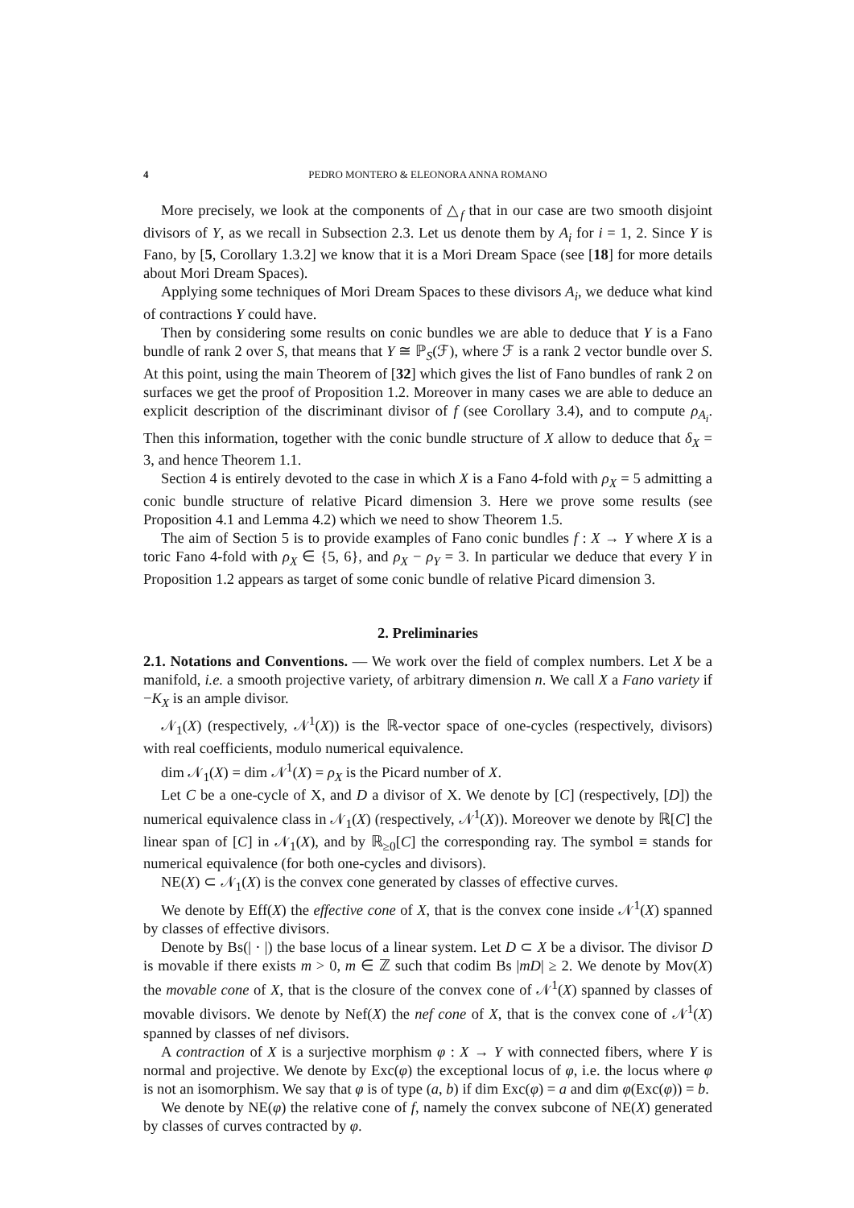4 PEDRO MONTERO & ELEONORA ANNA ROMANO
More precisely, we look at the components of △<sub>f</sub> that in our case are two smooth disjoint divisors of Y, as we recall in Subsection 2.3. Let us denote them by A<sub>i</sub> for i = 1, 2. Since Y is Fano, by [5, Corollary 1.3.2] we know that it is a Mori Dream Space (see [18] for more details about Mori Dream Spaces).
Applying some techniques of Mori Dream Spaces to these divisors A<sub>i</sub>, we deduce what kind of contractions Y could have.
Then by considering some results on conic bundles we are able to deduce that Y is a Fano bundle of rank 2 over S, that means that Y ≅ ℙ<sub>S</sub>(ℱ), where ℱ is a rank 2 vector bundle over S. At this point, using the main Theorem of [32] which gives the list of Fano bundles of rank 2 on surfaces we get the proof of Proposition 1.2. Moreover in many cases we are able to deduce an explicit description of the discriminant divisor of f (see Corollary 3.4), and to compute ρ<sub>A<sub>i</sub></sub>. Then this information, together with the conic bundle structure of X allow to deduce that δ<sub>X</sub> = 3, and hence Theorem 1.1.
Section 4 is entirely devoted to the case in which X is a Fano 4-fold with ρ<sub>X</sub> = 5 admitting a conic bundle structure of relative Picard dimension 3. Here we prove some results (see Proposition 4.1 and Lemma 4.2) which we need to show Theorem 1.5.
The aim of Section 5 is to provide examples of Fano conic bundles f : X → Y where X is a toric Fano 4-fold with ρ<sub>X</sub> ∈ {5, 6}, and ρ<sub>X</sub> − ρ<sub>Y</sub> = 3. In particular we deduce that every Y in Proposition 1.2 appears as target of some conic bundle of relative Picard dimension 3.
2. Preliminaries
2.1. Notations and Conventions. — We work over the field of complex numbers. Let X be a manifold, i.e. a smooth projective variety, of arbitrary dimension n. We call X a Fano variety if −K<sub>X</sub> is an ample divisor.
𝒩<sub>1</sub>(X) (respectively, 𝒩<sup>1</sup>(X)) is the ℝ-vector space of one-cycles (respectively, divisors) with real coefficients, modulo numerical equivalence.
dim 𝒩<sub>1</sub>(X) = dim 𝒩<sup>1</sup>(X) = ρ<sub>X</sub> is the Picard number of X.
Let C be a one-cycle of X, and D a divisor of X. We denote by [C] (respectively, [D]) the numerical equivalence class in 𝒩<sub>1</sub>(X) (respectively, 𝒩<sup>1</sup>(X)). Moreover we denote by ℝ[C] the linear span of [C] in 𝒩<sub>1</sub>(X), and by ℝ<sub>≥0</sub>[C] the corresponding ray. The symbol ≡ stands for numerical equivalence (for both one-cycles and divisors).
NE(X) ⊂ 𝒩<sub>1</sub>(X) is the convex cone generated by classes of effective curves.
We denote by Eff(X) the effective cone of X, that is the convex cone inside 𝒩<sup>1</sup>(X) spanned by classes of effective divisors.
Denote by Bs(| · |) the base locus of a linear system. Let D ⊂ X be a divisor. The divisor D is movable if there exists m > 0, m ∈ ℤ such that codim Bs |mD| ≥ 2. We denote by Mov(X) the movable cone of X, that is the closure of the convex cone of 𝒩<sup>1</sup>(X) spanned by classes of movable divisors. We denote by Nef(X) the nef cone of X, that is the convex cone of 𝒩<sup>1</sup>(X) spanned by classes of nef divisors.
A contraction of X is a surjective morphism φ : X → Y with connected fibers, where Y is normal and projective. We denote by Exc(φ) the exceptional locus of φ, i.e. the locus where φ is not an isomorphism. We say that φ is of type (a, b) if dim Exc(φ) = a and dim φ(Exc(φ)) = b.
We denote by NE(φ) the relative cone of f, namely the convex subcone of NE(X) generated by classes of curves contracted by φ.